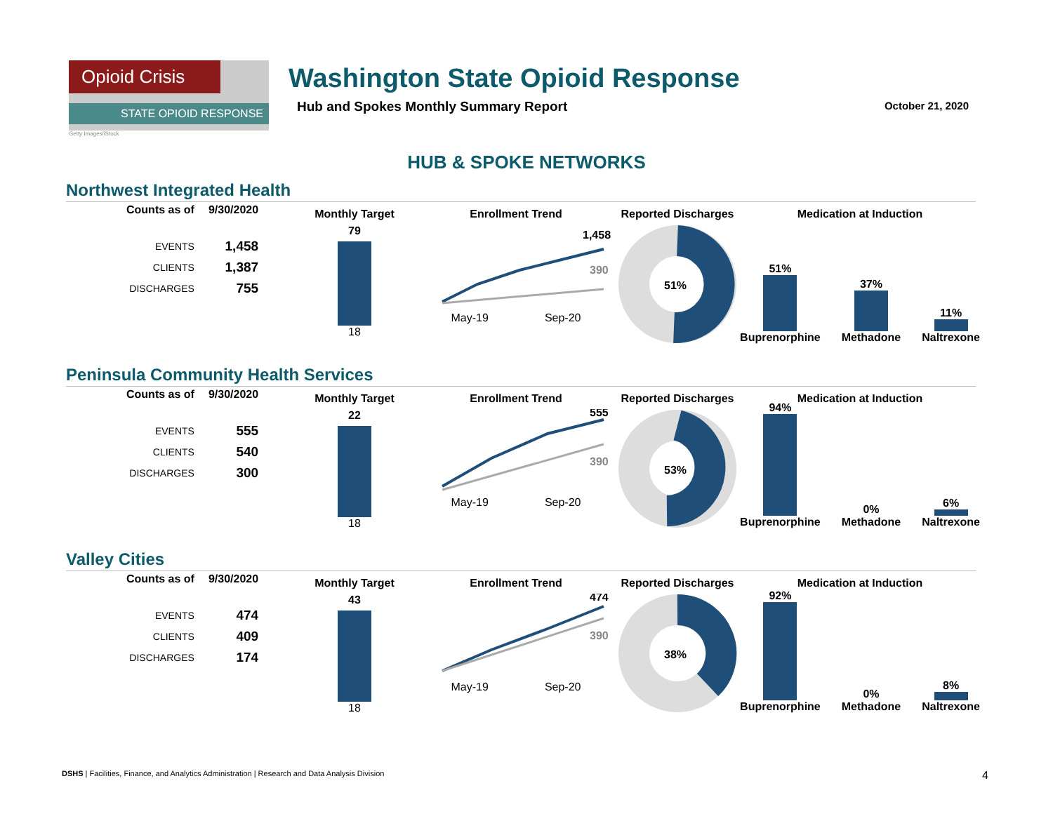Opioid Crisis
STATE OPIOID RESPONSE
Getty Images/iStock
Washington State Opioid Response
Hub and Spokes Monthly Summary Report
October 21, 2020
HUB & SPOKE NETWORKS
Northwest Integrated Health
| Counts as of | 9/30/2020 |
| --- | --- |
| EVENTS | 1,458 |
| CLIENTS | 1,387 |
| DISCHARGES | 755 |
Monthly Target
79
18
Enrollment Trend
1,458
390
May-19 Sep-20
Reported Discharges
51%
Medication at Induction
51%
Buprenorphine
37%
Methadone
11%
Naltrexone
Peninsula Community Health Services
| Counts as of | 9/30/2020 |
| --- | --- |
| EVENTS | 555 |
| CLIENTS | 540 |
| DISCHARGES | 300 |
Monthly Target
22
18
Enrollment Trend
555
390
May-19 Sep-20
Reported Discharges
53%
Medication at Induction
94%
Buprenorphine
0%
Methadone
6%
Naltrexone
Valley Cities
| Counts as of | 9/30/2020 |
| --- | --- |
| EVENTS | 474 |
| CLIENTS | 409 |
| DISCHARGES | 174 |
Monthly Target
43
18
Enrollment Trend
474
390
May-19 Sep-20
Reported Discharges
38%
Medication at Induction
92%
Buprenorphine
0%
Methadone
8%
Naltrexone
DSHS | Facilities, Finance, and Analytics Administration | Research and Data Analysis Division 4